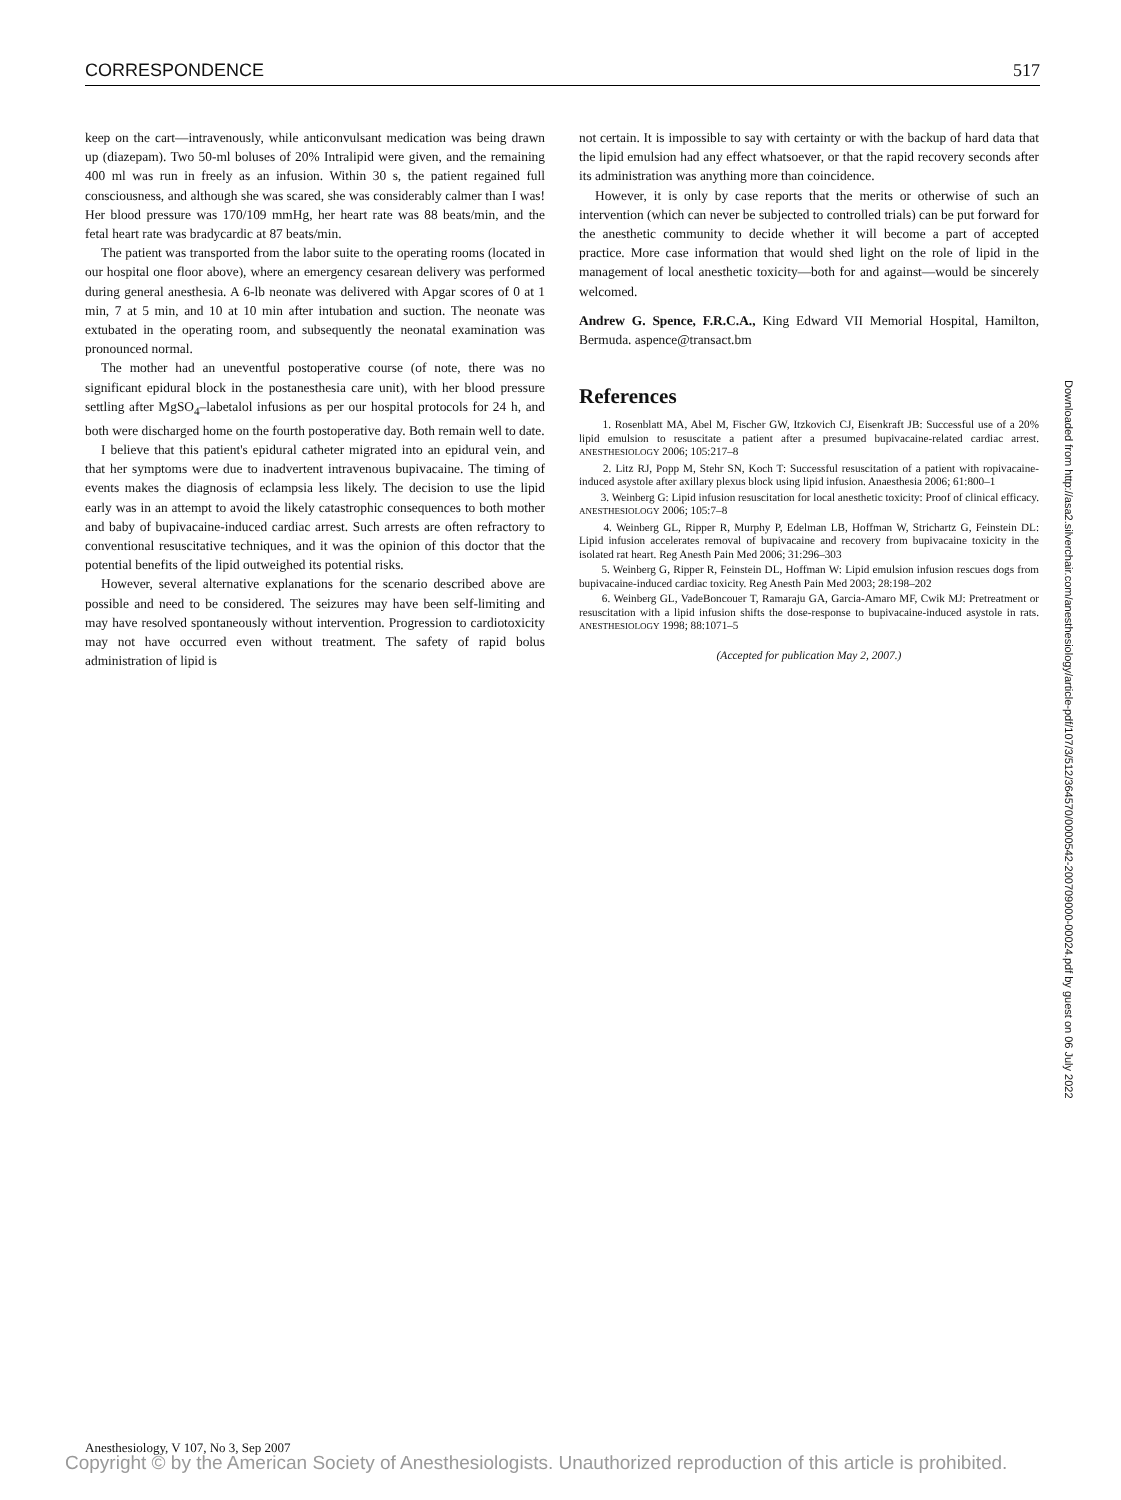CORRESPONDENCE 517
keep on the cart—intravenously, while anticonvulsant medication was being drawn up (diazepam). Two 50-ml boluses of 20% Intralipid were given, and the remaining 400 ml was run in freely as an infusion. Within 30 s, the patient regained full consciousness, and although she was scared, she was considerably calmer than I was! Her blood pressure was 170/109 mmHg, her heart rate was 88 beats/min, and the fetal heart rate was bradycardic at 87 beats/min.
The patient was transported from the labor suite to the operating rooms (located in our hospital one floor above), where an emergency cesarean delivery was performed during general anesthesia. A 6-lb neonate was delivered with Apgar scores of 0 at 1 min, 7 at 5 min, and 10 at 10 min after intubation and suction. The neonate was extubated in the operating room, and subsequently the neonatal examination was pronounced normal.
The mother had an uneventful postoperative course (of note, there was no significant epidural block in the postanesthesia care unit), with her blood pressure settling after MgSO<sub>4</sub>–labetalol infusions as per our hospital protocols for 24 h, and both were discharged home on the fourth postoperative day. Both remain well to date.
I believe that this patient's epidural catheter migrated into an epidural vein, and that her symptoms were due to inadvertent intravenous bupivacaine. The timing of events makes the diagnosis of eclampsia less likely. The decision to use the lipid early was in an attempt to avoid the likely catastrophic consequences to both mother and baby of bupivacaine-induced cardiac arrest. Such arrests are often refractory to conventional resuscitative techniques, and it was the opinion of this doctor that the potential benefits of the lipid outweighed its potential risks.
However, several alternative explanations for the scenario described above are possible and need to be considered. The seizures may have been self-limiting and may have resolved spontaneously without intervention. Progression to cardiotoxicity may not have occurred even without treatment. The safety of rapid bolus administration of lipid is
not certain. It is impossible to say with certainty or with the backup of hard data that the lipid emulsion had any effect whatsoever, or that the rapid recovery seconds after its administration was anything more than coincidence.
However, it is only by case reports that the merits or otherwise of such an intervention (which can never be subjected to controlled trials) can be put forward for the anesthetic community to decide whether it will become a part of accepted practice. More case information that would shed light on the role of lipid in the management of local anesthetic toxicity—both for and against—would be sincerely welcomed.
Andrew G. Spence, F.R.C.A., King Edward VII Memorial Hospital, Hamilton, Bermuda. aspence@transact.bm
References
1. Rosenblatt MA, Abel M, Fischer GW, Itzkovich CJ, Eisenkraft JB: Successful use of a 20% lipid emulsion to resuscitate a patient after a presumed bupivacaine-related cardiac arrest. ANESTHESIOLOGY 2006; 105:217–8
2. Litz RJ, Popp M, Stehr SN, Koch T: Successful resuscitation of a patient with ropivacaine-induced asystole after axillary plexus block using lipid infusion. Anaesthesia 2006; 61:800–1
3. Weinberg G: Lipid infusion resuscitation for local anesthetic toxicity: Proof of clinical efficacy. ANESTHESIOLOGY 2006; 105:7–8
4. Weinberg GL, Ripper R, Murphy P, Edelman LB, Hoffman W, Strichartz G, Feinstein DL: Lipid infusion accelerates removal of bupivacaine and recovery from bupivacaine toxicity in the isolated rat heart. Reg Anesth Pain Med 2006; 31:296–303
5. Weinberg G, Ripper R, Feinstein DL, Hoffman W: Lipid emulsion infusion rescues dogs from bupivacaine-induced cardiac toxicity. Reg Anesth Pain Med 2003; 28:198–202
6. Weinberg GL, VadeBoncouer T, Ramaraju GA, Garcia-Amaro MF, Cwik MJ: Pretreatment or resuscitation with a lipid infusion shifts the dose-response to bupivacaine-induced asystole in rats. ANESTHESIOLOGY 1998; 88:1071–5
(Accepted for publication May 2, 2007.)
Downloaded from http://asa2.silverchair.com/anesthesiology/article-pdf/107/3/512/364570/0000542-200709000-00024.pdf by guest on 06 July 2022
Anesthesiology, V 107, No 3, Sep 2007
Copyright © by the American Society of Anesthesiologists. Unauthorized reproduction of this article is prohibited.